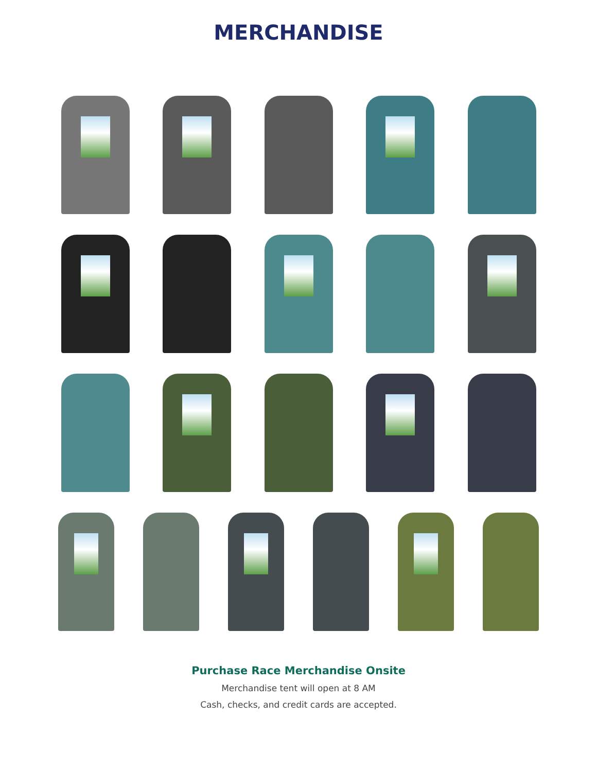MERCHANDISE
Purchase Race Merchandise Onsite
Merchandise tent will open at 8 AM
Cash, checks, and credit cards are accepted.